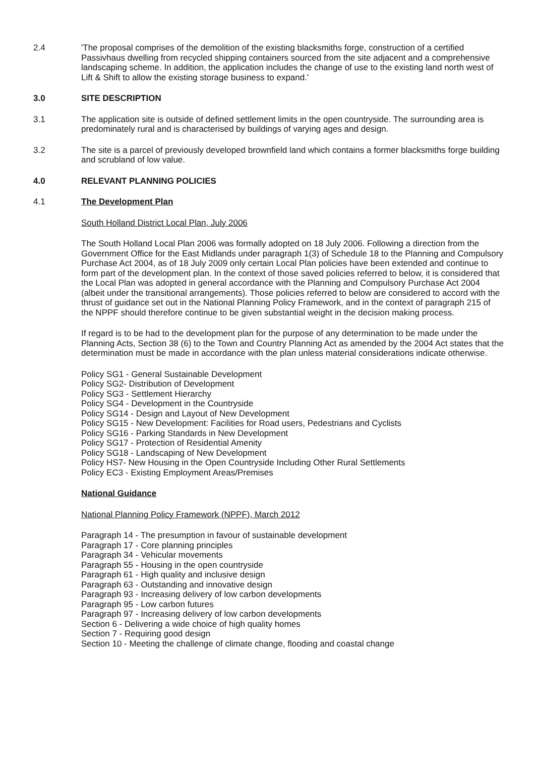2.4 'The proposal comprises of the demolition of the existing blacksmiths forge, construction of a certified Passivhaus dwelling from recycled shipping containers sourced from the site adjacent and a comprehensive landscaping scheme. In addition, the application includes the change of use to the existing land north west of Lift & Shift to allow the existing storage business to expand.'
3.0 SITE DESCRIPTION
3.1 The application site is outside of defined settlement limits in the open countryside. The surrounding area is predominately rural and is characterised by buildings of varying ages and design.
3.2 The site is a parcel of previously developed brownfield land which contains a former blacksmiths forge building and scrubland of low value.
4.0 RELEVANT PLANNING POLICIES
4.1 The Development Plan
South Holland District Local Plan, July 2006
The South Holland Local Plan 2006 was formally adopted on 18 July 2006. Following a direction from the Government Office for the East Midlands under paragraph 1(3) of Schedule 18 to the Planning and Compulsory Purchase Act 2004, as of 18 July 2009 only certain Local Plan policies have been extended and continue to form part of the development plan. In the context of those saved policies referred to below, it is considered that the Local Plan was adopted in general accordance with the Planning and Compulsory Purchase Act 2004 (albeit under the transitional arrangements). Those policies referred to below are considered to accord with the thrust of guidance set out in the National Planning Policy Framework, and in the context of paragraph 215 of the NPPF should therefore continue to be given substantial weight in the decision making process.
If regard is to be had to the development plan for the purpose of any determination to be made under the Planning Acts, Section 38 (6) to the Town and Country Planning Act as amended by the 2004 Act states that the determination must be made in accordance with the plan unless material considerations indicate otherwise.
Policy SG1 - General Sustainable Development
Policy SG2- Distribution of Development
Policy SG3 - Settlement Hierarchy
Policy SG4 - Development in the Countryside
Policy SG14 - Design and Layout of New Development
Policy SG15 - New Development: Facilities for Road users, Pedestrians and Cyclists
Policy SG16 - Parking Standards in New Development
Policy SG17 - Protection of Residential Amenity
Policy SG18 - Landscaping of New Development
Policy HS7- New Housing in the Open Countryside Including Other Rural Settlements
Policy EC3 - Existing Employment Areas/Premises
National Guidance
National Planning Policy Framework (NPPF), March 2012
Paragraph 14 - The presumption in favour of sustainable development
Paragraph 17 - Core planning principles
Paragraph 34 - Vehicular movements
Paragraph 55 - Housing in the open countryside
Paragraph 61 - High quality and inclusive design
Paragraph 63 - Outstanding and innovative design
Paragraph 93 - Increasing delivery of low carbon developments
Paragraph 95 - Low carbon futures
Paragraph 97 - Increasing delivery of low carbon developments
Section 6 - Delivering a wide choice of high quality homes
Section 7 - Requiring good design
Section 10 - Meeting the challenge of climate change, flooding and coastal change